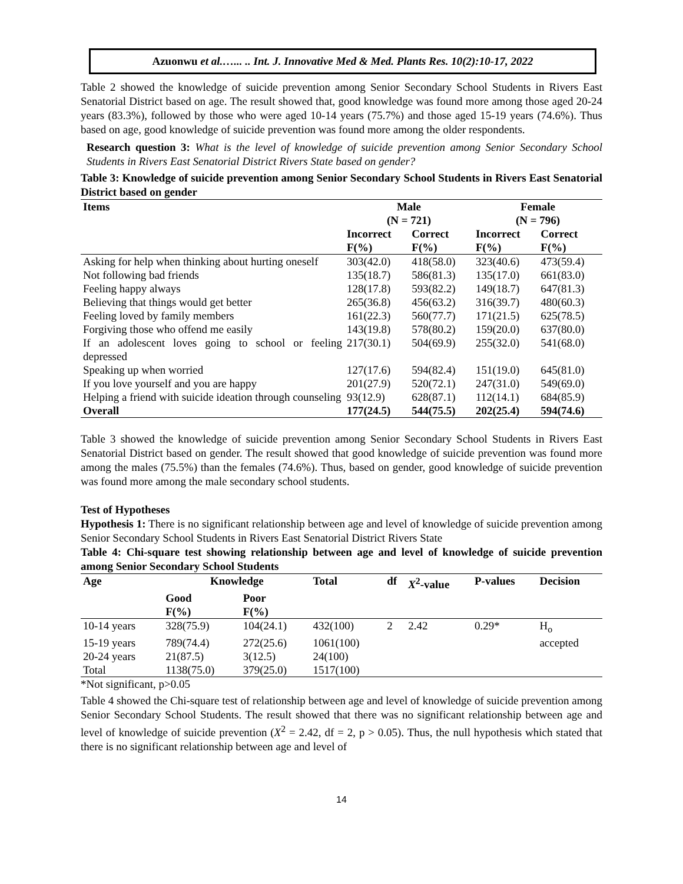Azuonwu et al.…... .. Int. J. Innovative Med & Med. Plants Res. 10(2):10-17, 2022
Table 2 showed the knowledge of suicide prevention among Senior Secondary School Students in Rivers East Senatorial District based on age. The result showed that, good knowledge was found more among those aged 20-24 years (83.3%), followed by those who were aged 10-14 years (75.7%) and those aged 15-19 years (74.6%). Thus based on age, good knowledge of suicide prevention was found more among the older respondents.
Research question 3: What is the level of knowledge of suicide prevention among Senior Secondary School Students in Rivers East Senatorial District Rivers State based on gender?
Table 3: Knowledge of suicide prevention among Senior Secondary School Students in Rivers East Senatorial District based on gender
| Items | Male (N = 721) | | Female (N = 796) | |
| --- | --- | --- | --- | --- |
| | Incorrect F(%) | Correct F(%) | Incorrect F(%) | Correct F(%) |
| Asking for help when thinking about hurting oneself | 303(42.0) | 418(58.0) | 323(40.6) | 473(59.4) |
| Not following bad friends | 135(18.7) | 586(81.3) | 135(17.0) | 661(83.0) |
| Feeling happy always | 128(17.8) | 593(82.2) | 149(18.7) | 647(81.3) |
| Believing that things would get better | 265(36.8) | 456(63.2) | 316(39.7) | 480(60.3) |
| Feeling loved by family members | 161(22.3) | 560(77.7) | 171(21.5) | 625(78.5) |
| Forgiving those who offend me easily | 143(19.8) | 578(80.2) | 159(20.0) | 637(80.0) |
| If an adolescent loves going to school or feeling depressed | 217(30.1) | 504(69.9) | 255(32.0) | 541(68.0) |
| Speaking up when worried | 127(17.6) | 594(82.4) | 151(19.0) | 645(81.0) |
| If you love yourself and you are happy | 201(27.9) | 520(72.1) | 247(31.0) | 549(69.0) |
| Helping a friend with suicide ideation through counseling | 93(12.9) | 628(87.1) | 112(14.1) | 684(85.9) |
| Overall | 177(24.5) | 544(75.5) | 202(25.4) | 594(74.6) |
Table 3 showed the knowledge of suicide prevention among Senior Secondary School Students in Rivers East Senatorial District based on gender. The result showed that good knowledge of suicide prevention was found more among the males (75.5%) than the females (74.6%). Thus, based on gender, good knowledge of suicide prevention was found more among the male secondary school students.
Test of Hypotheses
Hypothesis 1: There is no significant relationship between age and level of knowledge of suicide prevention among Senior Secondary School Students in Rivers East Senatorial District Rivers State
Table 4: Chi-square test showing relationship between age and level of knowledge of suicide prevention among Senior Secondary School Students
| Age | Knowledge | | Total | df | X<sup>2</sup>-value | P-values | Decision |
| --- | --- | --- | --- | --- | --- | --- | --- |
| | Good F(%) | Poor F(%) | | | | | |
| 10-14 years | 328(75.9) | 104(24.1) | 432(100) | 2 | 2.42 | 0.29* | H<sub>o</sub> |
| 15-19 years | 789(74.4) | 272(25.6) | 1061(100) | | | | accepted |
| 20-24 years | 21(87.5) | 3(12.5) | 24(100) | | | | |
| Total | 1138(75.0) | 379(25.0) | 1517(100) | | | | |
*Not significant, p>0.05
Table 4 showed the Chi-square test of relationship between age and level of knowledge of suicide prevention among Senior Secondary School Students. The result showed that there was no significant relationship between age and level of knowledge of suicide prevention (X<sup>2</sup> = 2.42, df = 2, p > 0.05). Thus, the null hypothesis which stated that there is no significant relationship between age and level of
14